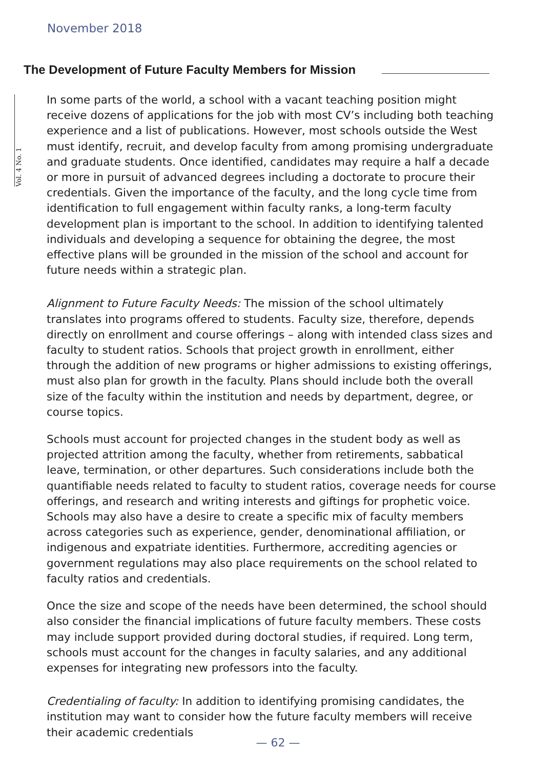November 2018
The Development of Future Faculty Members for Mission
Vol. 4 No. 1
In some parts of the world, a school with a vacant teaching position might receive dozens of applications for the job with most CV’s including both teaching experience and a list of publications. However, most schools outside the West must identify, recruit, and develop faculty from among promising undergraduate and graduate students. Once identified, candidates may require a half a decade or more in pursuit of advanced degrees including a doctorate to procure their credentials. Given the importance of the faculty, and the long cycle time from identification to full engagement within faculty ranks, a long-term faculty development plan is important to the school. In addition to identifying talented individuals and developing a sequence for obtaining the degree, the most effective plans will be grounded in the mission of the school and account for future needs within a strategic plan.
Alignment to Future Faculty Needs: The mission of the school ultimately translates into programs offered to students. Faculty size, therefore, depends directly on enrollment and course offerings – along with intended class sizes and faculty to student ratios. Schools that project growth in enrollment, either through the addition of new programs or higher admissions to existing offerings, must also plan for growth in the faculty. Plans should include both the overall size of the faculty within the institution and needs by department, degree, or course topics.
Schools must account for projected changes in the student body as well as projected attrition among the faculty, whether from retirements, sabbatical leave, termination, or other departures. Such considerations include both the quantifiable needs related to faculty to student ratios, coverage needs for course offerings, and research and writing interests and giftings for prophetic voice. Schools may also have a desire to create a specific mix of faculty members across categories such as experience, gender, denominational affiliation, or indigenous and expatriate identities. Furthermore, accrediting agencies or government regulations may also place requirements on the school related to faculty ratios and credentials.
Once the size and scope of the needs have been determined, the school should also consider the financial implications of future faculty members. These costs may include support provided during doctoral studies, if required. Long term, schools must account for the changes in faculty salaries, and any additional expenses for integrating new professors into the faculty.
Credentialing of faculty: In addition to identifying promising candidates, the institution may want to consider how the future faculty members will receive their academic credentials
— 62 —